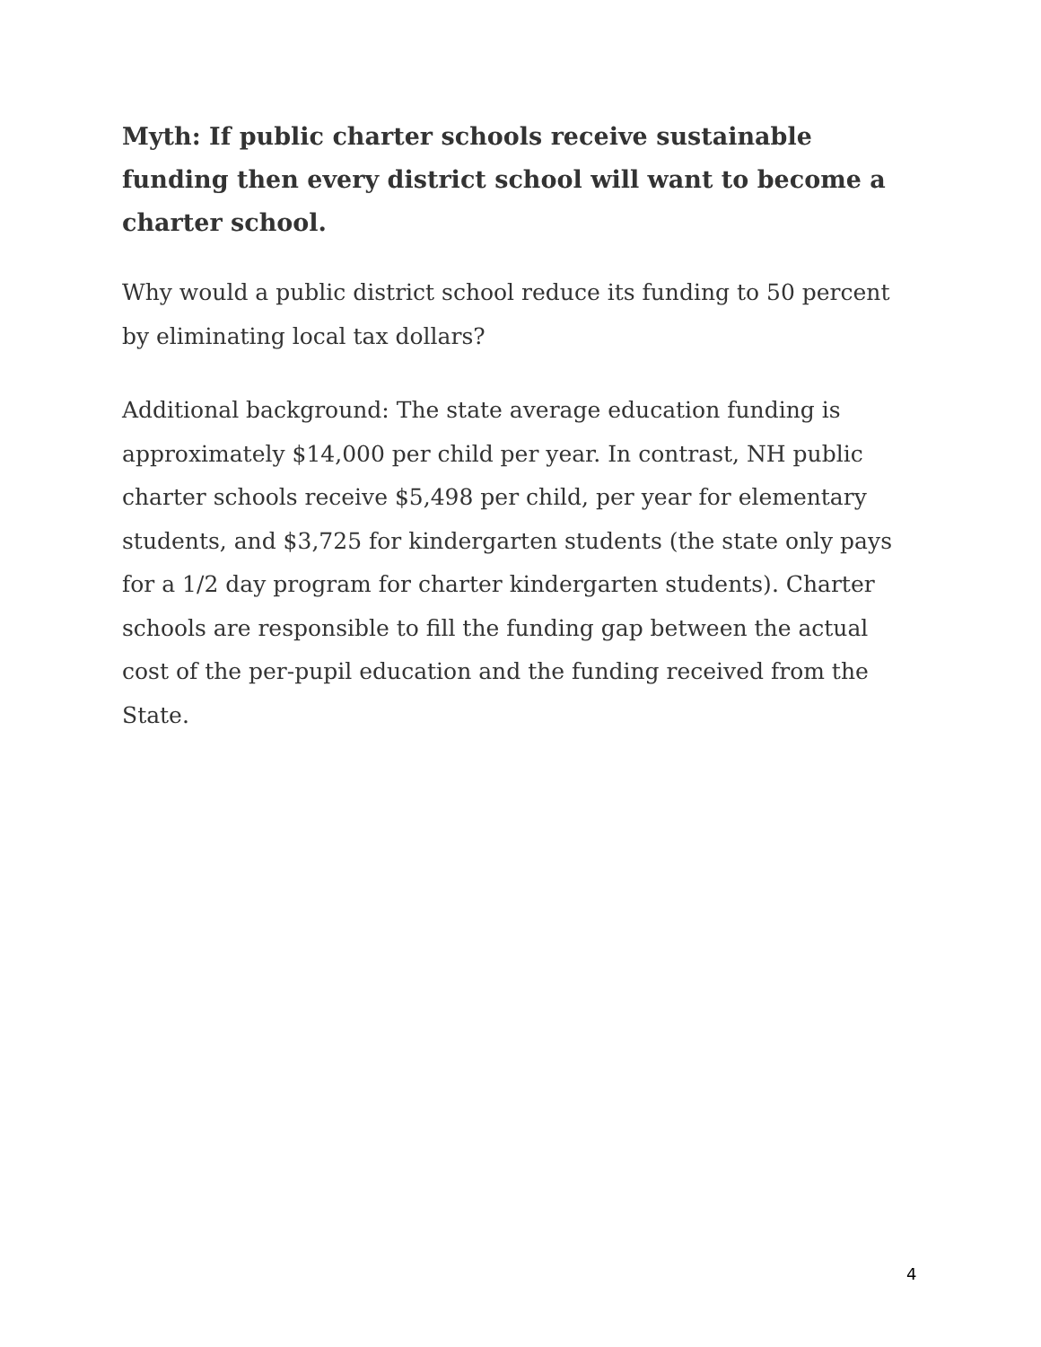Myth: If public charter schools receive sustainable funding then every district school will want to become a charter school.
Why would a public district school reduce its funding to 50 percent by eliminating local tax dollars?
Additional background: The state average education funding is approximately $14,000 per child per year. In contrast, NH public charter schools receive $5,498 per child, per year for elementary students, and $3,725 for kindergarten students (the state only pays for a 1/2 day program for charter kindergarten students). Charter schools are responsible to fill the funding gap between the actual cost of the per-pupil education and the funding received from the State.
4